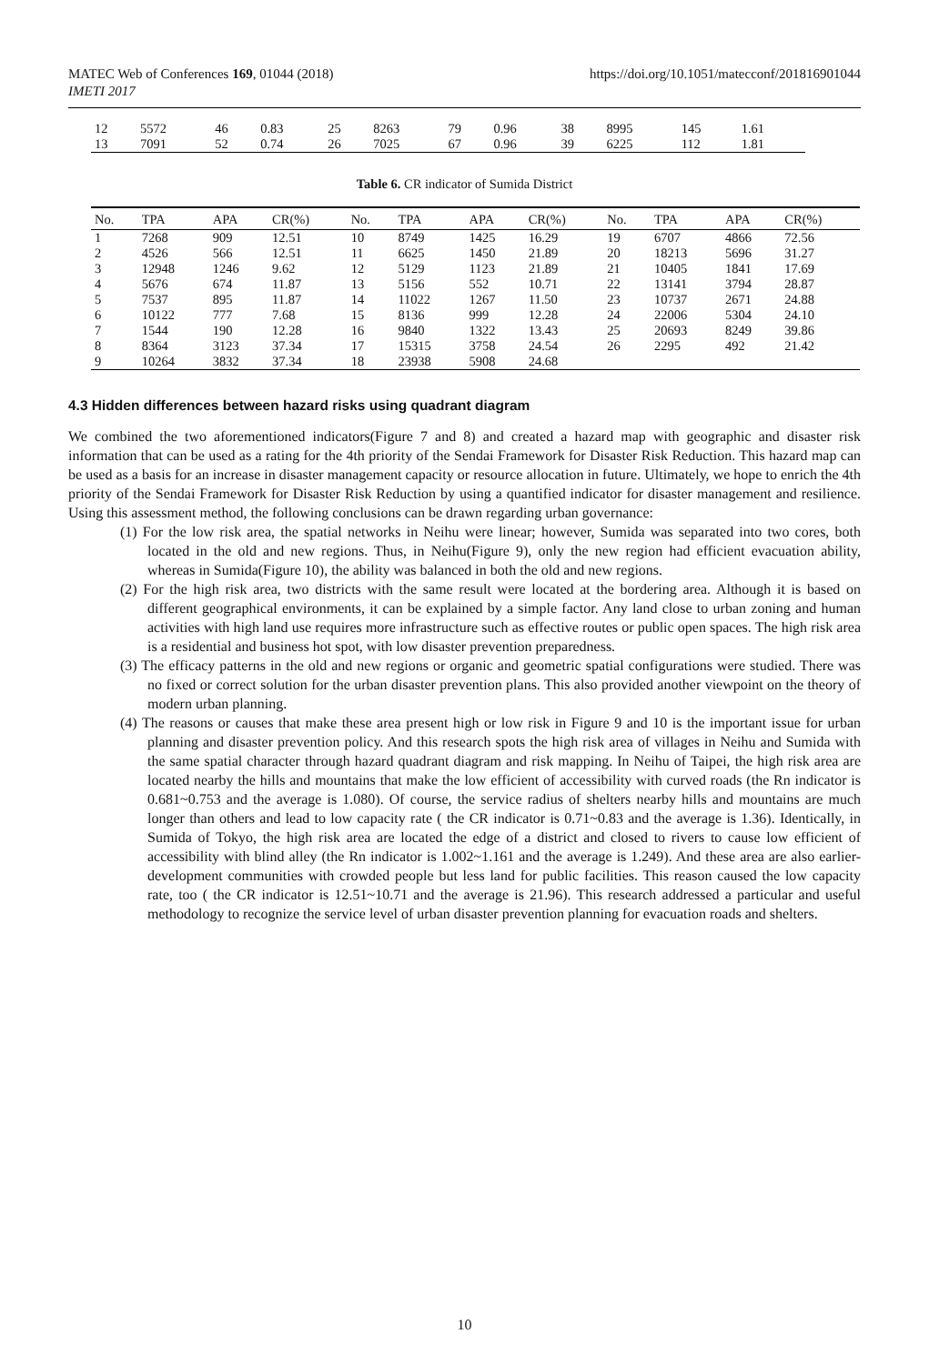MATEC Web of Conferences 169, 01044 (2018)
IMETI 2017
https://doi.org/10.1051/matecconf/201816901044
| 12 | 5572 | 46 | 0.83 | 25 | 8263 | 79 | 0.96 | 38 | 8995 | 145 | 1.61 |
| 13 | 7091 | 52 | 0.74 | 26 | 7025 | 67 | 0.96 | 39 | 6225 | 112 | 1.81 |
Table 6. CR indicator of Sumida District
| No. | TPA | APA | CR(%) | No. | TPA | APA | CR(%) | No. | TPA | APA | CR(%) |
| --- | --- | --- | --- | --- | --- | --- | --- | --- | --- | --- | --- |
| 1 | 7268 | 909 | 12.51 | 10 | 8749 | 1425 | 16.29 | 19 | 6707 | 4866 | 72.56 |
| 2 | 4526 | 566 | 12.51 | 11 | 6625 | 1450 | 21.89 | 20 | 18213 | 5696 | 31.27 |
| 3 | 12948 | 1246 | 9.62 | 12 | 5129 | 1123 | 21.89 | 21 | 10405 | 1841 | 17.69 |
| 4 | 5676 | 674 | 11.87 | 13 | 5156 | 552 | 10.71 | 22 | 13141 | 3794 | 28.87 |
| 5 | 7537 | 895 | 11.87 | 14 | 11022 | 1267 | 11.50 | 23 | 10737 | 2671 | 24.88 |
| 6 | 10122 | 777 | 7.68 | 15 | 8136 | 999 | 12.28 | 24 | 22006 | 5304 | 24.10 |
| 7 | 1544 | 190 | 12.28 | 16 | 9840 | 1322 | 13.43 | 25 | 20693 | 8249 | 39.86 |
| 8 | 8364 | 3123 | 37.34 | 17 | 15315 | 3758 | 24.54 | 26 | 2295 | 492 | 21.42 |
| 9 | 10264 | 3832 | 37.34 | 18 | 23938 | 5908 | 24.68 | | | | |
4.3 Hidden differences between hazard risks using quadrant diagram
We combined the two aforementioned indicators(Figure 7 and 8) and created a hazard map with geographic and disaster risk information that can be used as a rating for the 4th priority of the Sendai Framework for Disaster Risk Reduction. This hazard map can be used as a basis for an increase in disaster management capacity or resource allocation in future. Ultimately, we hope to enrich the 4th priority of the Sendai Framework for Disaster Risk Reduction by using a quantified indicator for disaster management and resilience. Using this assessment method, the following conclusions can be drawn regarding urban governance:
(1) For the low risk area, the spatial networks in Neihu were linear; however, Sumida was separated into two cores, both located in the old and new regions. Thus, in Neihu(Figure 9), only the new region had efficient evacuation ability, whereas in Sumida(Figure 10), the ability was balanced in both the old and new regions.
(2) For the high risk area, two districts with the same result were located at the bordering area. Although it is based on different geographical environments, it can be explained by a simple factor. Any land close to urban zoning and human activities with high land use requires more infrastructure such as effective routes or public open spaces. The high risk area is a residential and business hot spot, with low disaster prevention preparedness.
(3) The efficacy patterns in the old and new regions or organic and geometric spatial configurations were studied. There was no fixed or correct solution for the urban disaster prevention plans. This also provided another viewpoint on the theory of modern urban planning.
(4) The reasons or causes that make these area present high or low risk in Figure 9 and 10 is the important issue for urban planning and disaster prevention policy. And this research spots the high risk area of villages in Neihu and Sumida with the same spatial character through hazard quadrant diagram and risk mapping. In Neihu of Taipei, the high risk area are located nearby the hills and mountains that make the low efficient of accessibility with curved roads (the Rn indicator is 0.681~0.753 and the average is 1.080). Of course, the service radius of shelters nearby hills and mountains are much longer than others and lead to low capacity rate ( the CR indicator is 0.71~0.83 and the average is 1.36). Identically, in Sumida of Tokyo, the high risk area are located the edge of a district and closed to rivers to cause low efficient of accessibility with blind alley (the Rn indicator is 1.002~1.161 and the average is 1.249). And these area are also earlier-development communities with crowded people but less land for public facilities. This reason caused the low capacity rate, too ( the CR indicator is 12.51~10.71 and the average is 21.96). This research addressed a particular and useful methodology to recognize the service level of urban disaster prevention planning for evacuation roads and shelters.
10